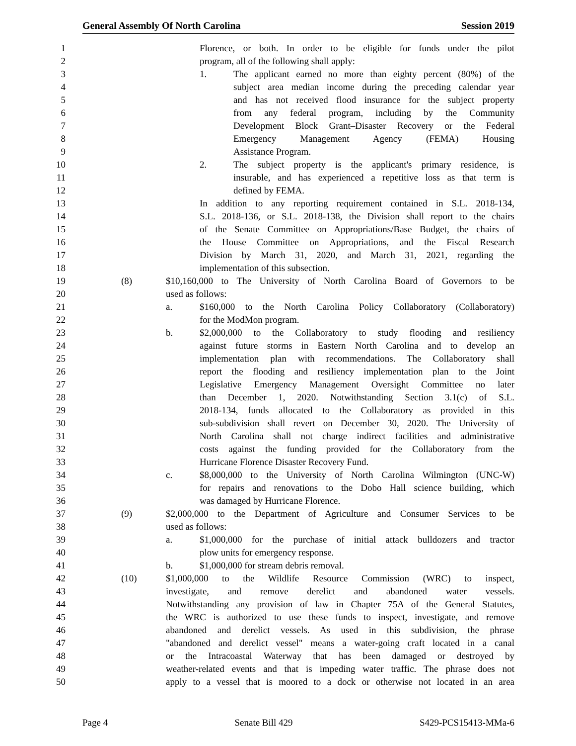General Assembly Of North Carolina Session 2019
1 Florence, or both. In order to be eligible for funds under the pilot
2 program, all of the following shall apply:
3 1. The applicant earned no more than eighty percent (80%) of the
4 subject area median income during the preceding calendar year
5 and has not received flood insurance for the subject property
6 from any federal program, including by the Community
7 Development Block Grant–Disaster Recovery or the Federal
8 Emergency Management Agency (FEMA) Housing
9 Assistance Program.
10 2. The subject property is the applicant's primary residence, is
11 insurable, and has experienced a repetitive loss as that term is
12 defined by FEMA.
13 In addition to any reporting requirement contained in S.L. 2018-134,
14 S.L. 2018-136, or S.L. 2018-138, the Division shall report to the chairs
15 of the Senate Committee on Appropriations/Base Budget, the chairs of
16 the House Committee on Appropriations, and the Fiscal Research
17 Division by March 31, 2020, and March 31, 2021, regarding the
18 implementation of this subsection.
19 (8) $10,160,000 to The University of North Carolina Board of Governors to be
20 used as follows:
21 a. $160,000 to the North Carolina Policy Collaboratory (Collaboratory)
22 for the ModMon program.
23 b. $2,000,000 to the Collaboratory to study flooding and resiliency
24 against future storms in Eastern North Carolina and to develop an
25 implementation plan with recommendations. The Collaboratory shall
26 report the flooding and resiliency implementation plan to the Joint
27 Legislative Emergency Management Oversight Committee no later
28 than December 1, 2020. Notwithstanding Section 3.1(c) of S.L.
29 2018-134, funds allocated to the Collaboratory as provided in this
30 sub-subdivision shall revert on December 30, 2020. The University of
31 North Carolina shall not charge indirect facilities and administrative
32 costs against the funding provided for the Collaboratory from the
33 Hurricane Florence Disaster Recovery Fund.
34 c. $8,000,000 to the University of North Carolina Wilmington (UNC-W)
35 for repairs and renovations to the Dobo Hall science building, which
36 was damaged by Hurricane Florence.
37 (9) $2,000,000 to the Department of Agriculture and Consumer Services to be
38 used as follows:
39 a. $1,000,000 for the purchase of initial attack bulldozers and tractor
40 plow units for emergency response.
41 b. $1,000,000 for stream debris removal.
42 (10) $1,000,000 to the Wildlife Resource Commission (WRC) to inspect,
43 investigate, and remove derelict and abandoned water vessels.
44 Notwithstanding any provision of law in Chapter 75A of the General Statutes,
45 the WRC is authorized to use these funds to inspect, investigate, and remove
46 abandoned and derelict vessels. As used in this subdivision, the phrase
47 "abandoned and derelict vessel" means a water-going craft located in a canal
48 or the Intracoastal Waterway that has been damaged or destroyed by
49 weather-related events and that is impeding water traffic. The phrase does not
50 apply to a vessel that is moored to a dock or otherwise not located in an area
Page 4 Senate Bill 429 S429-PCS15413-MMa-6